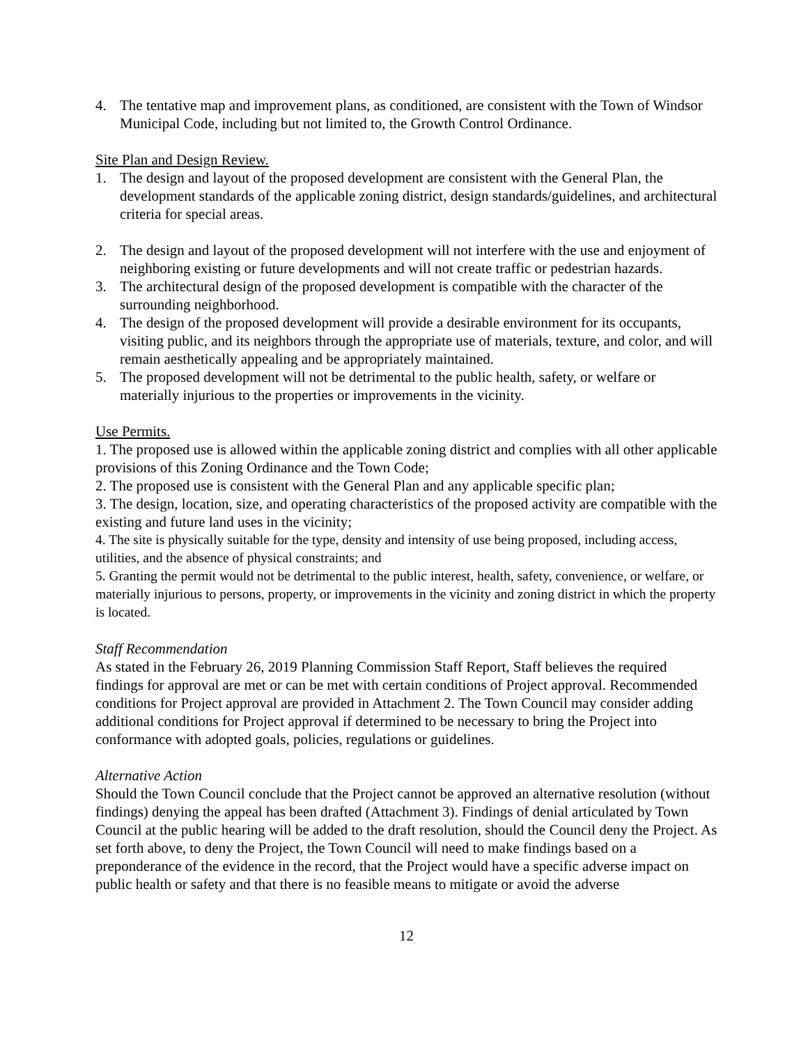4. The tentative map and improvement plans, as conditioned, are consistent with the Town of Windsor Municipal Code, including but not limited to, the Growth Control Ordinance.
Site Plan and Design Review.
1. The design and layout of the proposed development are consistent with the General Plan, the development standards of the applicable zoning district, design standards/guidelines, and architectural criteria for special areas.
2. The design and layout of the proposed development will not interfere with the use and enjoyment of neighboring existing or future developments and will not create traffic or pedestrian hazards.
3. The architectural design of the proposed development is compatible with the character of the surrounding neighborhood.
4. The design of the proposed development will provide a desirable environment for its occupants, visiting public, and its neighbors through the appropriate use of materials, texture, and color, and will remain aesthetically appealing and be appropriately maintained.
5. The proposed development will not be detrimental to the public health, safety, or welfare or materially injurious to the properties or improvements in the vicinity.
Use Permits.
1. The proposed use is allowed within the applicable zoning district and complies with all other applicable provisions of this Zoning Ordinance and the Town Code;
2. The proposed use is consistent with the General Plan and any applicable specific plan;
3. The design, location, size, and operating characteristics of the proposed activity are compatible with the existing and future land uses in the vicinity;
4. The site is physically suitable for the type, density and intensity of use being proposed, including access, utilities, and the absence of physical constraints; and
5. Granting the permit would not be detrimental to the public interest, health, safety, convenience, or welfare, or materially injurious to persons, property, or improvements in the vicinity and zoning district in which the property is located.
Staff Recommendation
As stated in the February 26, 2019 Planning Commission Staff Report, Staff believes the required findings for approval are met or can be met with certain conditions of Project approval. Recommended conditions for Project approval are provided in Attachment 2. The Town Council may consider adding additional conditions for Project approval if determined to be necessary to bring the Project into conformance with adopted goals, policies, regulations or guidelines.
Alternative Action
Should the Town Council conclude that the Project cannot be approved an alternative resolution (without findings) denying the appeal has been drafted (Attachment 3). Findings of denial articulated by Town Council at the public hearing will be added to the draft resolution, should the Council deny the Project. As set forth above, to deny the Project, the Town Council will need to make findings based on a preponderance of the evidence in the record, that the Project would have a specific adverse impact on public health or safety and that there is no feasible means to mitigate or avoid the adverse
12